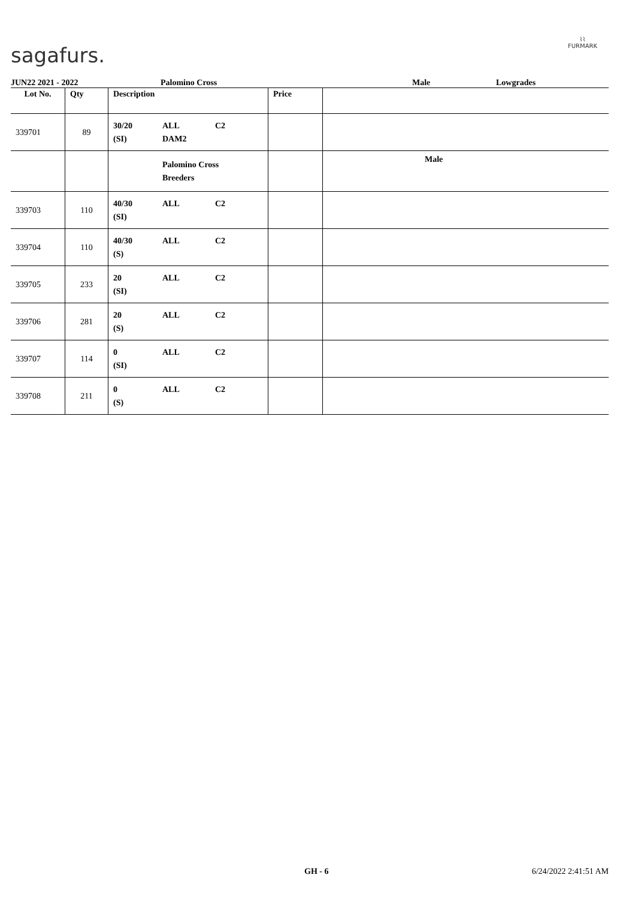sagafurs.
⌇⌇
FURMARK
JUN22 2021 - 2022 Palomino Cross Male Lowgrades
| Lot No. | Qty | Description | Price | |
| --- | --- | --- | --- | --- |
| 339701 | 89 | 30/20 ALL C2 (SI) DAM2 | | |
| | | Palomino Cross Breeders | | Male |
| 339703 | 110 | 40/30 ALL C2 (SI) | | |
| 339704 | 110 | 40/30 ALL C2 (S) | | |
| 339705 | 233 | 20 ALL C2 (SI) | | |
| 339706 | 281 | 20 ALL C2 (S) | | |
| 339707 | 114 | 0 ALL C2 (SI) | | |
| 339708 | 211 | 0 ALL C2 (S) | | |
GH - 6 6/24/2022 2:41:51 AM